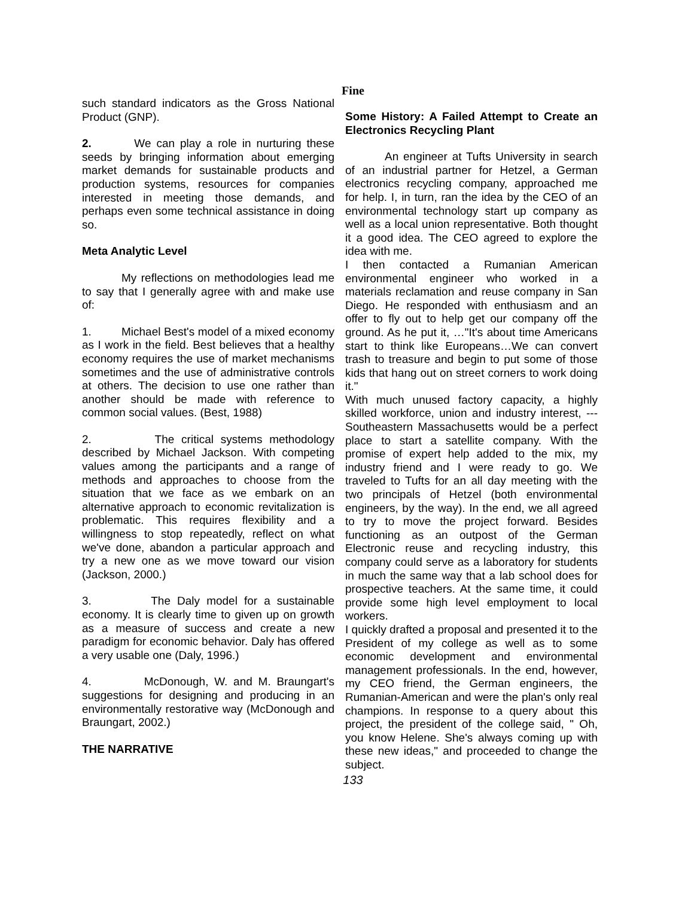Fine
such standard indicators as the Gross National Product (GNP).
2. We can play a role in nurturing these seeds by bringing information about emerging market demands for sustainable products and production systems, resources for companies interested in meeting those demands, and perhaps even some technical assistance in doing so.
Meta Analytic Level
My reflections on methodologies lead me to say that I generally agree with and make use of:
1. Michael Best's model of a mixed economy as I work in the field. Best believes that a healthy economy requires the use of market mechanisms sometimes and the use of administrative controls at others. The decision to use one rather than another should be made with reference to common social values. (Best, 1988)
2. The critical systems methodology described by Michael Jackson. With competing values among the participants and a range of methods and approaches to choose from the situation that we face as we embark on an alternative approach to economic revitalization is problematic. This requires flexibility and a willingness to stop repeatedly, reflect on what we've done, abandon a particular approach and try a new one as we move toward our vision (Jackson, 2000.)
3. The Daly model for a sustainable economy. It is clearly time to given up on growth as a measure of success and create a new paradigm for economic behavior. Daly has offered a very usable one (Daly, 1996.)
4. McDonough, W. and M. Braungart's suggestions for designing and producing in an environmentally restorative way (McDonough and Braungart, 2002.)
THE NARRATIVE
Some History: A Failed Attempt to Create an Electronics Recycling Plant
An engineer at Tufts University in search of an industrial partner for Hetzel, a German electronics recycling company, approached me for help. I, in turn, ran the idea by the CEO of an environmental technology start up company as well as a local union representative. Both thought it a good idea. The CEO agreed to explore the idea with me.
I then contacted a Rumanian American environmental engineer who worked in a materials reclamation and reuse company in San Diego. He responded with enthusiasm and an offer to fly out to help get our company off the ground. As he put it, …"It's about time Americans start to think like Europeans…We can convert trash to treasure and begin to put some of those kids that hang out on street corners to work doing it."
With much unused factory capacity, a highly skilled workforce, union and industry interest, --- Southeastern Massachusetts would be a perfect place to start a satellite company. With the promise of expert help added to the mix, my industry friend and I were ready to go. We traveled to Tufts for an all day meeting with the two principals of Hetzel (both environmental engineers, by the way). In the end, we all agreed to try to move the project forward. Besides functioning as an outpost of the German Electronic reuse and recycling industry, this company could serve as a laboratory for students in much the same way that a lab school does for prospective teachers. At the same time, it could provide some high level employment to local workers.
I quickly drafted a proposal and presented it to the President of my college as well as to some economic development and environmental management professionals. In the end, however, my CEO friend, the German engineers, the Rumanian-American and were the plan's only real champions. In response to a query about this project, the president of the college said, " Oh, you know Helene. She's always coming up with these new ideas," and proceeded to change the subject.
133